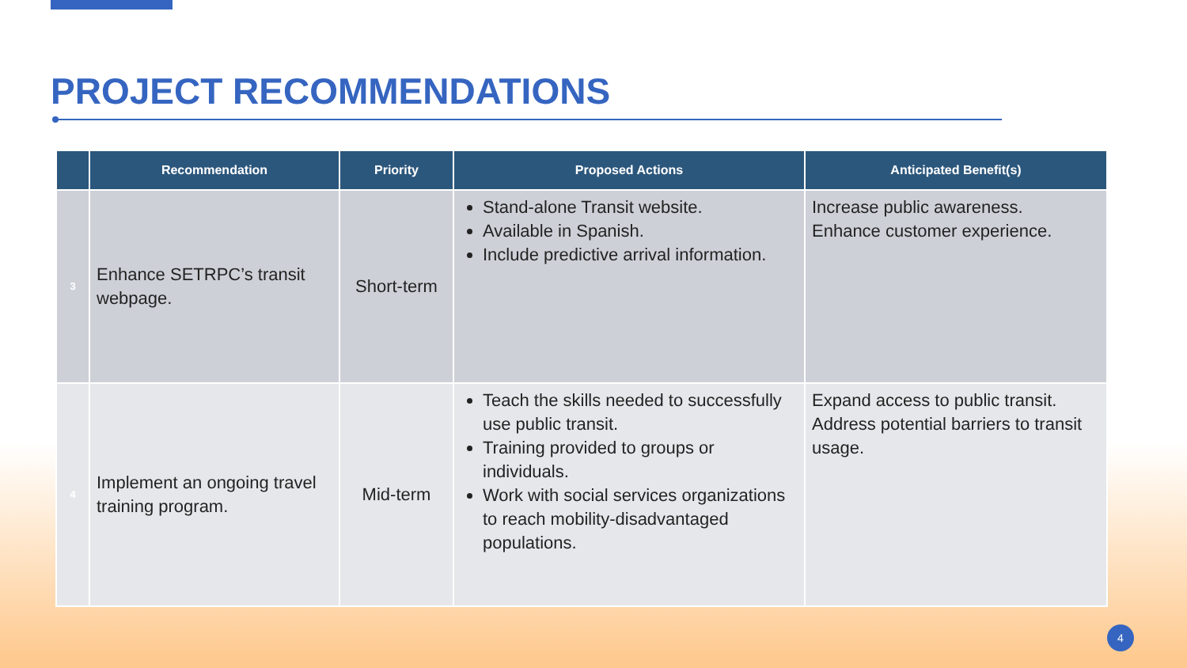PROJECT RECOMMENDATIONS
| | Recommendation | Priority | Proposed Actions | Anticipated Benefit(s) |
| --- | --- | --- | --- | --- |
| 3 | Enhance SETRPC’s transit webpage. | Short-term | Stand-alone Transit website. Available in Spanish. Include predictive arrival information. | Increase public awareness. Enhance customer experience. |
| 4 | Implement an ongoing travel training program. | Mid-term | Teach the skills needed to successfully use public transit. Training provided to groups or individuals. Work with social services organizations to reach mobility-disadvantaged populations. | Expand access to public transit. Address potential barriers to transit usage. |
4